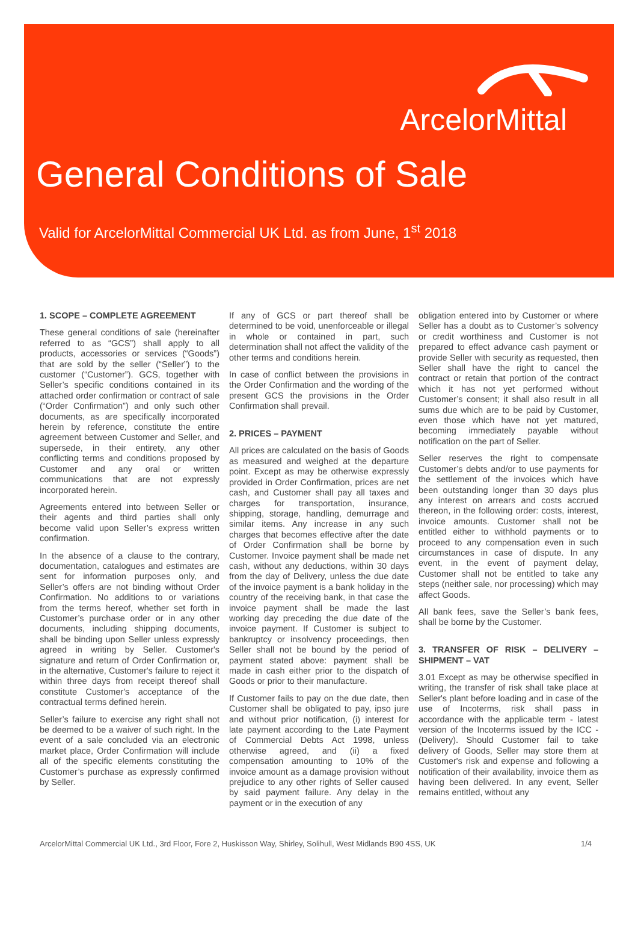ArcelorMittal
General Conditions of Sale
Valid for ArcelorMittal Commercial UK Ltd. as from June, 1<sup>st</sup> 2018
1. SCOPE – COMPLETE AGREEMENT
These general conditions of sale (hereinafter referred to as “GCS”) shall apply to all products, accessories or services (“Goods”) that are sold by the seller (“Seller”) to the customer (“Customer”). GCS, together with Seller’s specific conditions contained in its attached order confirmation or contract of sale (“Order Confirmation”) and only such other documents, as are specifically incorporated herein by reference, constitute the entire agreement between Customer and Seller, and supersede, in their entirety, any other conflicting terms and conditions proposed by Customer and any oral or written communications that are not expressly incorporated herein.
Agreements entered into between Seller or their agents and third parties shall only become valid upon Seller’s express written confirmation.
In the absence of a clause to the contrary, documentation, catalogues and estimates are sent for information purposes only, and Seller’s offers are not binding without Order Confirmation. No additions to or variations from the terms hereof, whether set forth in Customer’s purchase order or in any other documents, including shipping documents, shall be binding upon Seller unless expressly agreed in writing by Seller. Customer's signature and return of Order Confirmation or, in the alternative, Customer's failure to reject it within three days from receipt thereof shall constitute Customer's acceptance of the contractual terms defined herein.
Seller’s failure to exercise any right shall not be deemed to be a waiver of such right. In the event of a sale concluded via an electronic market place, Order Confirmation will include all of the specific elements constituting the Customer’s purchase as expressly confirmed by Seller.
If any of GCS or part thereof shall be determined to be void, unenforceable or illegal in whole or contained in part, such determination shall not affect the validity of the other terms and conditions herein.
In case of conflict between the provisions in the Order Confirmation and the wording of the present GCS the provisions in the Order Confirmation shall prevail.
2. PRICES – PAYMENT
All prices are calculated on the basis of Goods as measured and weighed at the departure point. Except as may be otherwise expressly provided in Order Confirmation, prices are net cash, and Customer shall pay all taxes and charges for transportation, insurance, shipping, storage, handling, demurrage and similar items. Any increase in any such charges that becomes effective after the date of Order Confirmation shall be borne by Customer. Invoice payment shall be made net cash, without any deductions, within 30 days from the day of Delivery, unless the due date of the invoice payment is a bank holiday in the country of the receiving bank, in that case the invoice payment shall be made the last working day preceding the due date of the invoice payment. If Customer is subject to bankruptcy or insolvency proceedings, then Seller shall not be bound by the period of payment stated above: payment shall be made in cash either prior to the dispatch of Goods or prior to their manufacture.
If Customer fails to pay on the due date, then Customer shall be obligated to pay, ipso jure and without prior notification, (i) interest for late payment according to the Late Payment of Commercial Debts Act 1998, unless otherwise agreed, and (ii) a fixed compensation amounting to 10% of the invoice amount as a damage provision without prejudice to any other rights of Seller caused by said payment failure. Any delay in the payment or in the execution of any
obligation entered into by Customer or where Seller has a doubt as to Customer’s solvency or credit worthiness and Customer is not prepared to effect advance cash payment or provide Seller with security as requested, then Seller shall have the right to cancel the contract or retain that portion of the contract which it has not yet performed without Customer’s consent; it shall also result in all sums due which are to be paid by Customer, even those which have not yet matured, becoming immediately payable without notification on the part of Seller.
Seller reserves the right to compensate Customer’s debts and/or to use payments for the settlement of the invoices which have been outstanding longer than 30 days plus any interest on arrears and costs accrued thereon, in the following order: costs, interest, invoice amounts. Customer shall not be entitled either to withhold payments or to proceed to any compensation even in such circumstances in case of dispute. In any event, in the event of payment delay, Customer shall not be entitled to take any steps (neither sale, nor processing) which may affect Goods.
All bank fees, save the Seller’s bank fees, shall be borne by the Customer.
3. TRANSFER OF RISK – DELIVERY – SHIPMENT – VAT
3.01 Except as may be otherwise specified in writing, the transfer of risk shall take place at Seller's plant before loading and in case of the use of Incoterms, risk shall pass in accordance with the applicable term - latest version of the Incoterms issued by the ICC - (Delivery). Should Customer fail to take delivery of Goods, Seller may store them at Customer's risk and expense and following a notification of their availability, invoice them as having been delivered. In any event, Seller remains entitled, without any
ArcelorMittal Commercial UK Ltd., 3rd Floor, Fore 2, Huskisson Way, Shirley, Solihull, West Midlands B90 4SS, UK 1/4